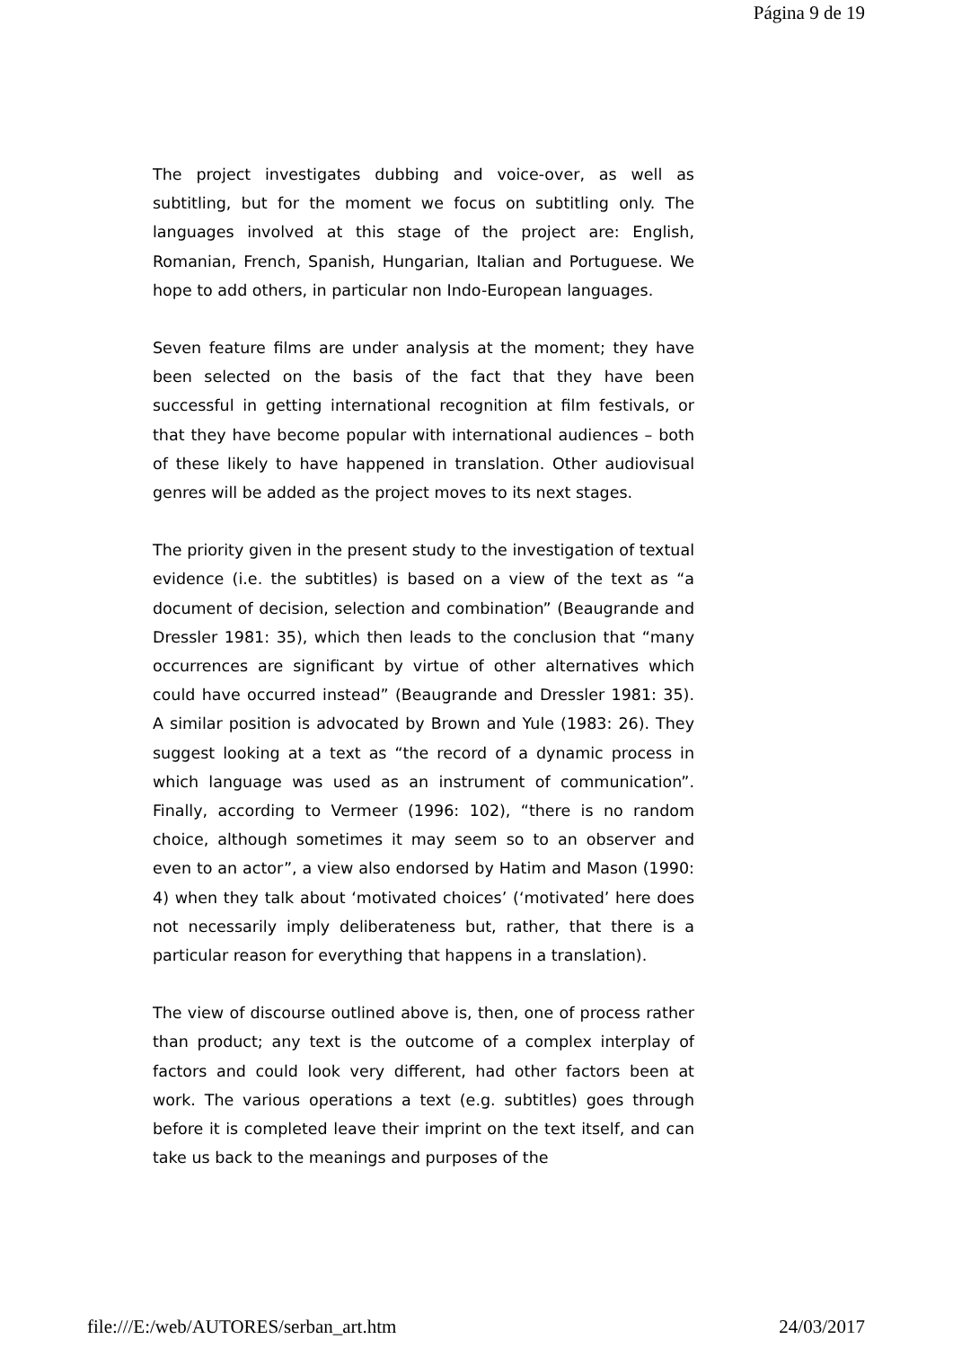Página 9 de 19
The project investigates dubbing and voice-over, as well as subtitling, but for the moment we focus on subtitling only. The languages involved at this stage of the project are: English, Romanian, French, Spanish, Hungarian, Italian and Portuguese. We hope to add others, in particular non Indo-European languages.
Seven feature films are under analysis at the moment; they have been selected on the basis of the fact that they have been successful in getting international recognition at film festivals, or that they have become popular with international audiences – both of these likely to have happened in translation. Other audiovisual genres will be added as the project moves to its next stages.
The priority given in the present study to the investigation of textual evidence (i.e. the subtitles) is based on a view of the text as “a document of decision, selection and combination” (Beaugrande and Dressler 1981: 35), which then leads to the conclusion that “many occurrences are significant by virtue of other alternatives which could have occurred instead” (Beaugrande and Dressler 1981: 35). A similar position is advocated by Brown and Yule (1983: 26). They suggest looking at a text as “the record of a dynamic process in which language was used as an instrument of communication”. Finally, according to Vermeer (1996: 102), “there is no random choice, although sometimes it may seem so to an observer and even to an actor”, a view also endorsed by Hatim and Mason (1990: 4) when they talk about ‘motivated choices’ (‘motivated’ here does not necessarily imply deliberateness but, rather, that there is a particular reason for everything that happens in a translation).
The view of discourse outlined above is, then, one of process rather than product; any text is the outcome of a complex interplay of factors and could look very different, had other factors been at work. The various operations a text (e.g. subtitles) goes through before it is completed leave their imprint on the text itself, and can take us back to the meanings and purposes of the
file:///E:/web/AUTORES/serban_art.htm 24/03/2017